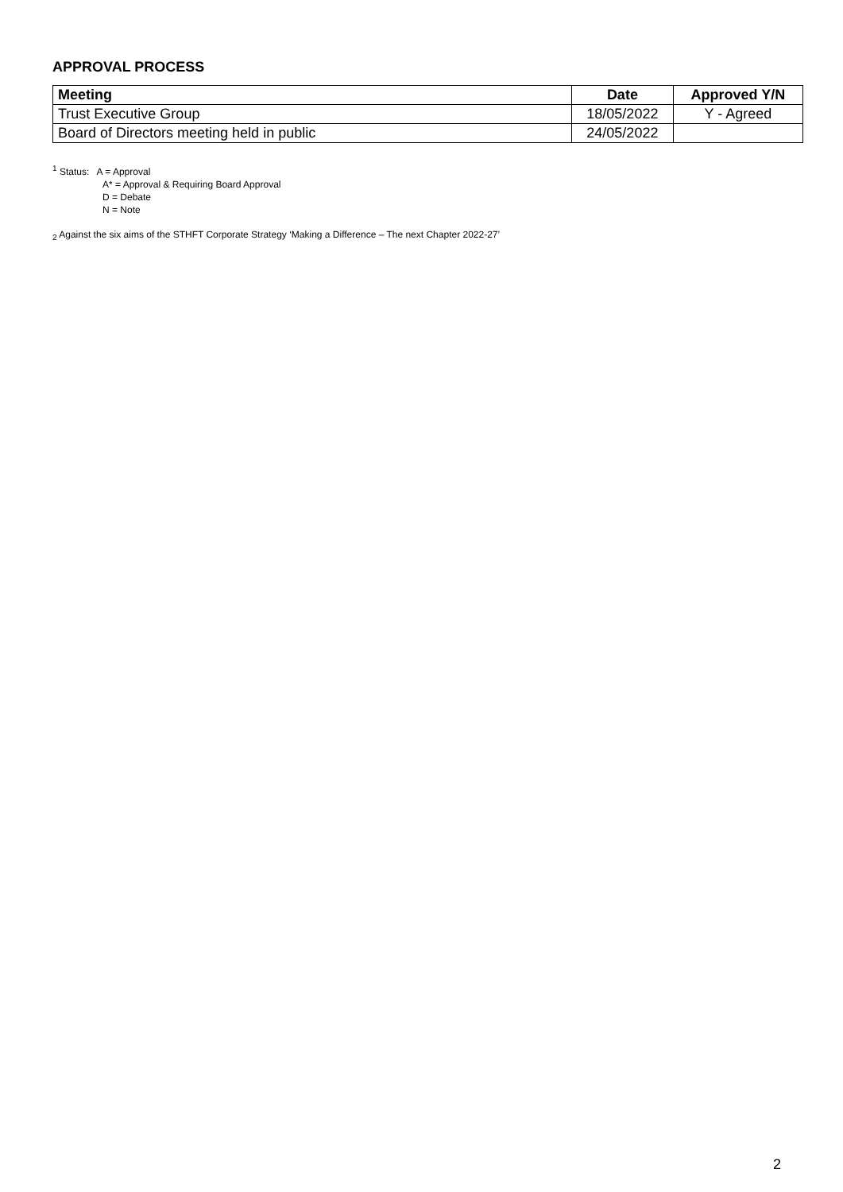APPROVAL PROCESS
| Meeting | Date | Approved Y/N |
| --- | --- | --- |
| Trust Executive Group | 18/05/2022 | Y - Agreed |
| Board of Directors meeting held in public | 24/05/2022 | |
<sup>1</sup> Status: A = Approval
A* = Approval & Requiring Board Approval
D = Debate
N = Note
<sub>2</sub> Against the six aims of the STHFT Corporate Strategy ‘Making a Difference – The next Chapter 2022-27’
2